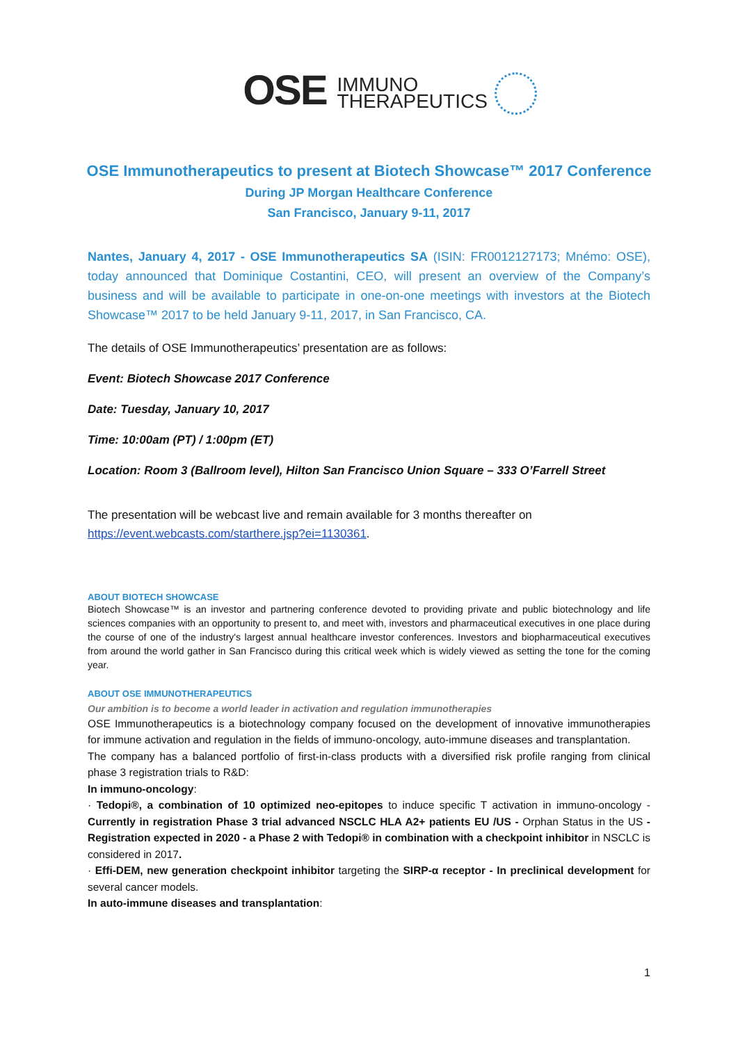OSE IMMUNO
THERAPEUTICS
OSE Immunotherapeutics to present at Biotech Showcase™ 2017 Conference
During JP Morgan Healthcare Conference
San Francisco, January 9-11, 2017
Nantes, January 4, 2017 - OSE Immunotherapeutics SA (ISIN: FR0012127173; Mnémo: OSE), today announced that Dominique Costantini, CEO, will present an overview of the Company’s business and will be available to participate in one-on-one meetings with investors at the Biotech Showcase™ 2017 to be held January 9-11, 2017, in San Francisco, CA.
The details of OSE Immunotherapeutics’ presentation are as follows:
Event: Biotech Showcase 2017 Conference
Date: Tuesday, January 10, 2017
Time: 10:00am (PT) / 1:00pm (ET)
Location: Room 3 (Ballroom level), Hilton San Francisco Union Square – 333 O’Farrell Street
The presentation will be webcast live and remain available for 3 months thereafter on https://event.webcasts.com/starthere.jsp?ei=1130361.
ABOUT BIOTECH SHOWCASE
Biotech Showcase™ is an investor and partnering conference devoted to providing private and public biotechnology and life sciences companies with an opportunity to present to, and meet with, investors and pharmaceutical executives in one place during the course of one of the industry's largest annual healthcare investor conferences. Investors and biopharmaceutical executives from around the world gather in San Francisco during this critical week which is widely viewed as setting the tone for the coming year.
ABOUT OSE IMMUNOTHERAPEUTICS
Our ambition is to become a world leader in activation and regulation immunotherapies
OSE Immunotherapeutics is a biotechnology company focused on the development of innovative immunotherapies for immune activation and regulation in the fields of immuno-oncology, auto-immune diseases and transplantation.
The company has a balanced portfolio of first-in-class products with a diversified risk profile ranging from clinical phase 3 registration trials to R&D:
In immuno-oncology:
· Tedopi®, a combination of 10 optimized neo-epitopes to induce specific T activation in immuno-oncology - Currently in registration Phase 3 trial advanced NSCLC HLA A2+ patients EU /US - Orphan Status in the US - Registration expected in 2020 - a Phase 2 with Tedopi® in combination with a checkpoint inhibitor in NSCLC is considered in 2017.
· Effi-DEM, new generation checkpoint inhibitor targeting the SIRP-α receptor - In preclinical development for several cancer models.
In auto-immune diseases and transplantation:
1